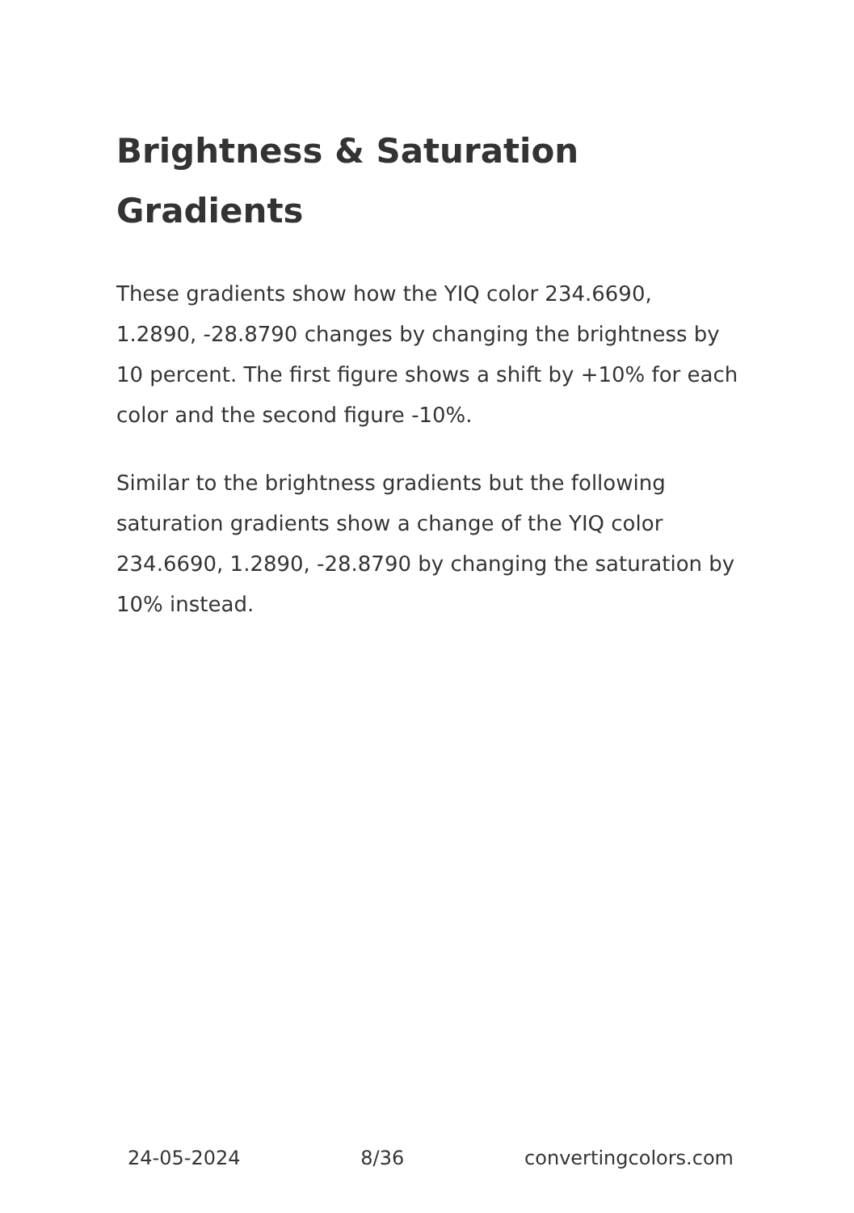Brightness & Saturation Gradients
These gradients show how the YIQ color 234.6690, 1.2890, -28.8790 changes by changing the brightness by 10 percent. The first figure shows a shift by +10% for each color and the second figure -10%.
Similar to the brightness gradients but the following saturation gradients show a change of the YIQ color 234.6690, 1.2890, -28.8790 by changing the saturation by 10% instead.
24-05-2024 8/36 convertingcolors.com